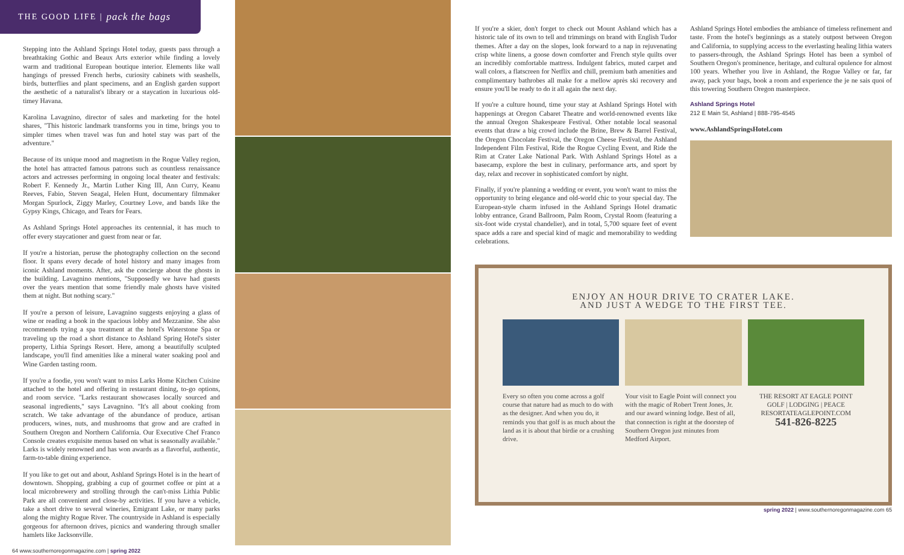THE GOOD LIFE | pack the bags
Stepping into the Ashland Springs Hotel today, guests pass through a breathtaking Gothic and Beaux Arts exterior while finding a lovely warm and traditional European boutique interior. Elements like wall hangings of pressed French herbs, curiosity cabinets with seashells, birds, butterflies and plant specimens, and an English garden support the aesthetic of a naturalist's library or a staycation in luxurious old-timey Havana.
Karolina Lavagnino, director of sales and marketing for the hotel shares, "This historic landmark transforms you in time, brings you to simpler times when travel was fun and hotel stay was part of the adventure."
Because of its unique mood and magnetism in the Rogue Valley region, the hotel has attracted famous patrons such as countless renaissance actors and actresses performing in ongoing local theater and festivals: Robert F. Kennedy Jr., Martin Luther King III, Ann Curry, Keanu Reeves, Fabio, Steven Seagal, Helen Hunt, documentary filmmaker Morgan Spurlock, Ziggy Marley, Courtney Love, and bands like the Gypsy Kings, Chicago, and Tears for Fears.
As Ashland Springs Hotel approaches its centennial, it has much to offer every staycationer and guest from near or far.
If you're a historian, peruse the photography collection on the second floor. It spans every decade of hotel history and many images from iconic Ashland moments. After, ask the concierge about the ghosts in the building. Lavagnino mentions, "Supposedly we have had guests over the years mention that some friendly male ghosts have visited them at night. But nothing scary."
If you're a person of leisure, Lavagnino suggests enjoying a glass of wine or reading a book in the spacious lobby and Mezzanine. She also recommends trying a spa treatment at the hotel's Waterstone Spa or traveling up the road a short distance to Ashland Spring Hotel's sister property, Lithia Springs Resort. Here, among a beautifully sculpted landscape, you'll find amenities like a mineral water soaking pool and Wine Garden tasting room.
If you're a foodie, you won't want to miss Larks Home Kitchen Cuisine attached to the hotel and offering in restaurant dining, to-go options, and room service. "Larks restaurant showcases locally sourced and seasonal ingredients," says Lavagnino. "It's all about cooking from scratch. We take advantage of the abundance of produce, artisan producers, wines, nuts, and mushrooms that grow and are crafted in Southern Oregon and Northern California. Our Executive Chef Franco Console creates exquisite menus based on what is seasonally available." Larks is widely renowned and has won awards as a flavorful, authentic, farm-to-table dining experience.
If you like to get out and about, Ashland Springs Hotel is in the heart of downtown. Shopping, grabbing a cup of gourmet coffee or pint at a local microbrewery and strolling through the can't-miss Lithia Public Park are all convenient and close-by activities. If you have a vehicle, take a short drive to several wineries, Emigrant Lake, or many parks along the mighty Rogue River. The countryside in Ashland is especially gorgeous for afternoon drives, picnics and wandering through smaller hamlets like Jacksonville.
64 www.southernoregonmagazine.com | spring 2022
If you're a skier, don't forget to check out Mount Ashland which has a historic tale of its own to tell and trimmings on brand with English Tudor themes. After a day on the slopes, look forward to a nap in rejuvenating crisp white linens, a goose down comforter and French style quilts over an incredibly comfortable mattress. Indulgent fabrics, muted carpet and wall colors, a flatscreen for Netflix and chill, premium bath amenities and complimentary bathrobes all make for a mellow après ski recovery and ensure you'll be ready to do it all again the next day.
If you're a culture hound, time your stay at Ashland Springs Hotel with happenings at Oregon Cabaret Theatre and world-renowned events like the annual Oregon Shakespeare Festival. Other notable local seasonal events that draw a big crowd include the Brine, Brew & Barrel Festival, the Oregon Chocolate Festival, the Oregon Cheese Festival, the Ashland Independent Film Festival, Ride the Rogue Cycling Event, and Ride the Rim at Crater Lake National Park. With Ashland Springs Hotel as a basecamp, explore the best in culinary, performance arts, and sport by day, relax and recover in sophisticated comfort by night.
Finally, if you're planning a wedding or event, you won't want to miss the opportunity to bring elegance and old-world chic to your special day. The European-style charm infused in the Ashland Springs Hotel dramatic lobby entrance, Grand Ballroom, Palm Room, Crystal Room (featuring a six-foot wide crystal chandelier), and in total, 5,700 square feet of event space adds a rare and special kind of magic and memorability to wedding celebrations.
Ashland Springs Hotel embodies the ambiance of timeless refinement and taste. From the hotel's beginnings as a stately outpost between Oregon and California, to supplying access to the everlasting healing lithia waters to passers-through, the Ashland Springs Hotel has been a symbol of Southern Oregon's prominence, heritage, and cultural opulence for almost 100 years. Whether you live in Ashland, the Rogue Valley or far, far away, pack your bags, book a room and experience the je ne sais quoi of this towering Southern Oregon masterpiece.
Ashland Springs Hotel
212 E Main St, Ashland | 888-795-4545
www.AshlandSpringsHotel.com
ENJOY AN HOUR DRIVE TO CRATER LAKE.
AND JUST A WEDGE TO THE FIRST TEE.
Every so often you come across a golf course that nature had as much to do with as the designer. And when you do, it reminds you that golf is as much about the land as it is about that birdie or a crushing drive.
Your visit to Eagle Point will connect you with the magic of Robert Trent Jones, Jr. and our award winning lodge. Best of all, that connection is right at the doorstep of Southern Oregon just minutes from Medford Airport.
THE RESORT AT EAGLE POINT
GOLF | LODGING | PEACE
RESORTATEAGLEPOINT.COM
541-826-8225
spring 2022 | www.southernoregonmagazine.com 65